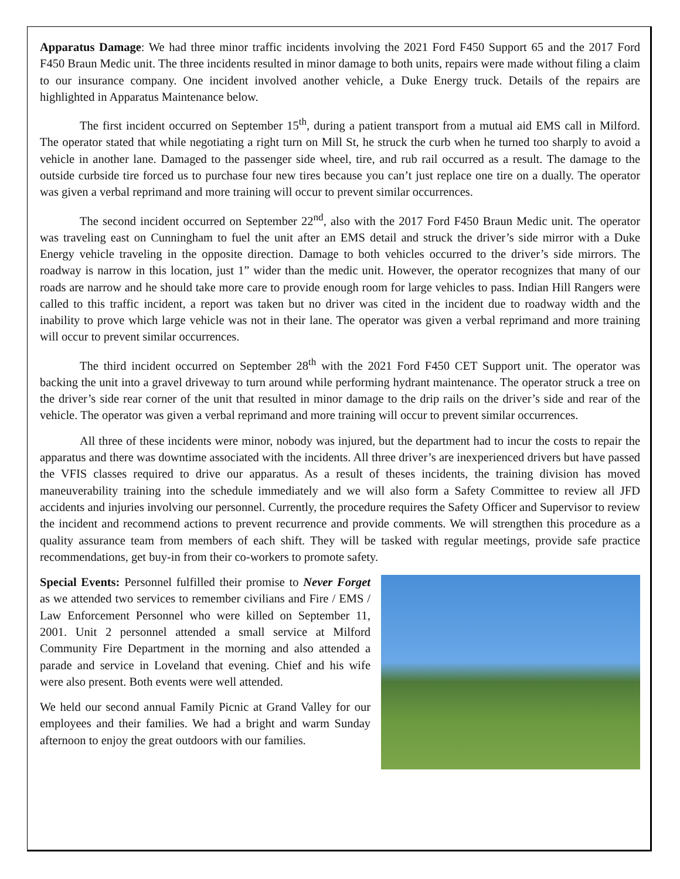Apparatus Damage: We had three minor traffic incidents involving the 2021 Ford F450 Support 65 and the 2017 Ford F450 Braun Medic unit. The three incidents resulted in minor damage to both units, repairs were made without filing a claim to our insurance company. One incident involved another vehicle, a Duke Energy truck. Details of the repairs are highlighted in Apparatus Maintenance below.
The first incident occurred on September 15<sup>th</sup>, during a patient transport from a mutual aid EMS call in Milford. The operator stated that while negotiating a right turn on Mill St, he struck the curb when he turned too sharply to avoid a vehicle in another lane. Damaged to the passenger side wheel, tire, and rub rail occurred as a result. The damage to the outside curbside tire forced us to purchase four new tires because you can’t just replace one tire on a dually. The operator was given a verbal reprimand and more training will occur to prevent similar occurrences.
The second incident occurred on September 22<sup>nd</sup>, also with the 2017 Ford F450 Braun Medic unit. The operator was traveling east on Cunningham to fuel the unit after an EMS detail and struck the driver’s side mirror with a Duke Energy vehicle traveling in the opposite direction. Damage to both vehicles occurred to the driver’s side mirrors. The roadway is narrow in this location, just 1” wider than the medic unit. However, the operator recognizes that many of our roads are narrow and he should take more care to provide enough room for large vehicles to pass. Indian Hill Rangers were called to this traffic incident, a report was taken but no driver was cited in the incident due to roadway width and the inability to prove which large vehicle was not in their lane. The operator was given a verbal reprimand and more training will occur to prevent similar occurrences.
The third incident occurred on September 28<sup>th</sup> with the 2021 Ford F450 CET Support unit. The operator was backing the unit into a gravel driveway to turn around while performing hydrant maintenance. The operator struck a tree on the driver’s side rear corner of the unit that resulted in minor damage to the drip rails on the driver’s side and rear of the vehicle. The operator was given a verbal reprimand and more training will occur to prevent similar occurrences.
All three of these incidents were minor, nobody was injured, but the department had to incur the costs to repair the apparatus and there was downtime associated with the incidents. All three driver’s are inexperienced drivers but have passed the VFIS classes required to drive our apparatus. As a result of theses incidents, the training division has moved maneuverability training into the schedule immediately and we will also form a Safety Committee to review all JFD accidents and injuries involving our personnel. Currently, the procedure requires the Safety Officer and Supervisor to review the incident and recommend actions to prevent recurrence and provide comments. We will strengthen this procedure as a quality assurance team from members of each shift. They will be tasked with regular meetings, provide safe practice recommendations, get buy-in from their co-workers to promote safety.
Special Events: Personnel fulfilled their promise to Never Forget as we attended two services to remember civilians and Fire / EMS / Law Enforcement Personnel who were killed on September 11, 2001. Unit 2 personnel attended a small service at Milford Community Fire Department in the morning and also attended a parade and service in Loveland that evening. Chief and his wife were also present. Both events were well attended.
We held our second annual Family Picnic at Grand Valley for our employees and their families. We had a bright and warm Sunday afternoon to enjoy the great outdoors with our families.